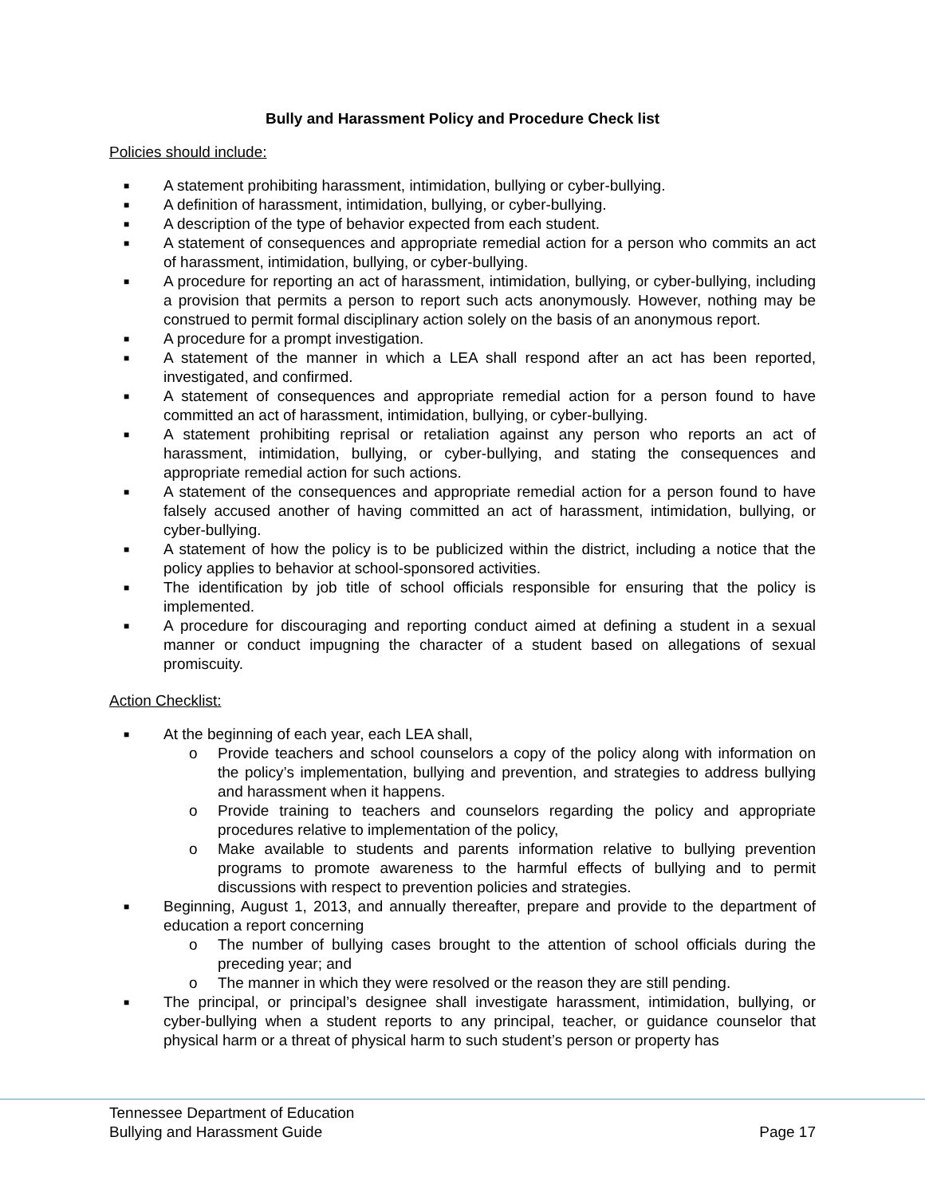Bully and Harassment Policy and Procedure Check list
Policies should include:
■ A statement prohibiting harassment, intimidation, bullying or cyber-bullying.
■ A definition of harassment, intimidation, bullying, or cyber-bullying.
■ A description of the type of behavior expected from each student.
■ A statement of consequences and appropriate remedial action for a person who commits an act of harassment, intimidation, bullying, or cyber-bullying.
■ A procedure for reporting an act of harassment, intimidation, bullying, or cyber-bullying, including a provision that permits a person to report such acts anonymously. However, nothing may be construed to permit formal disciplinary action solely on the basis of an anonymous report.
■ A procedure for a prompt investigation.
■ A statement of the manner in which a LEA shall respond after an act has been reported, investigated, and confirmed.
■ A statement of consequences and appropriate remedial action for a person found to have committed an act of harassment, intimidation, bullying, or cyber-bullying.
■ A statement prohibiting reprisal or retaliation against any person who reports an act of harassment, intimidation, bullying, or cyber-bullying, and stating the consequences and appropriate remedial action for such actions.
■ A statement of the consequences and appropriate remedial action for a person found to have falsely accused another of having committed an act of harassment, intimidation, bullying, or cyber-bullying.
■ A statement of how the policy is to be publicized within the district, including a notice that the policy applies to behavior at school-sponsored activities.
■ The identification by job title of school officials responsible for ensuring that the policy is implemented.
■ A procedure for discouraging and reporting conduct aimed at defining a student in a sexual manner or conduct impugning the character of a student based on allegations of sexual promiscuity.
Action Checklist:
■ At the beginning of each year, each LEA shall,
o Provide teachers and school counselors a copy of the policy along with information on the policy’s implementation, bullying and prevention, and strategies to address bullying and harassment when it happens.
o Provide training to teachers and counselors regarding the policy and appropriate procedures relative to implementation of the policy,
o Make available to students and parents information relative to bullying prevention programs to promote awareness to the harmful effects of bullying and to permit discussions with respect to prevention policies and strategies.
■ Beginning, August 1, 2013, and annually thereafter, prepare and provide to the department of education a report concerning
o The number of bullying cases brought to the attention of school officials during the preceding year; and
o The manner in which they were resolved or the reason they are still pending.
■ The principal, or principal’s designee shall investigate harassment, intimidation, bullying, or cyber-bullying when a student reports to any principal, teacher, or guidance counselor that physical harm or a threat of physical harm to such student’s person or property has
Tennessee Department of Education
Bullying and Harassment Guide
Page 17